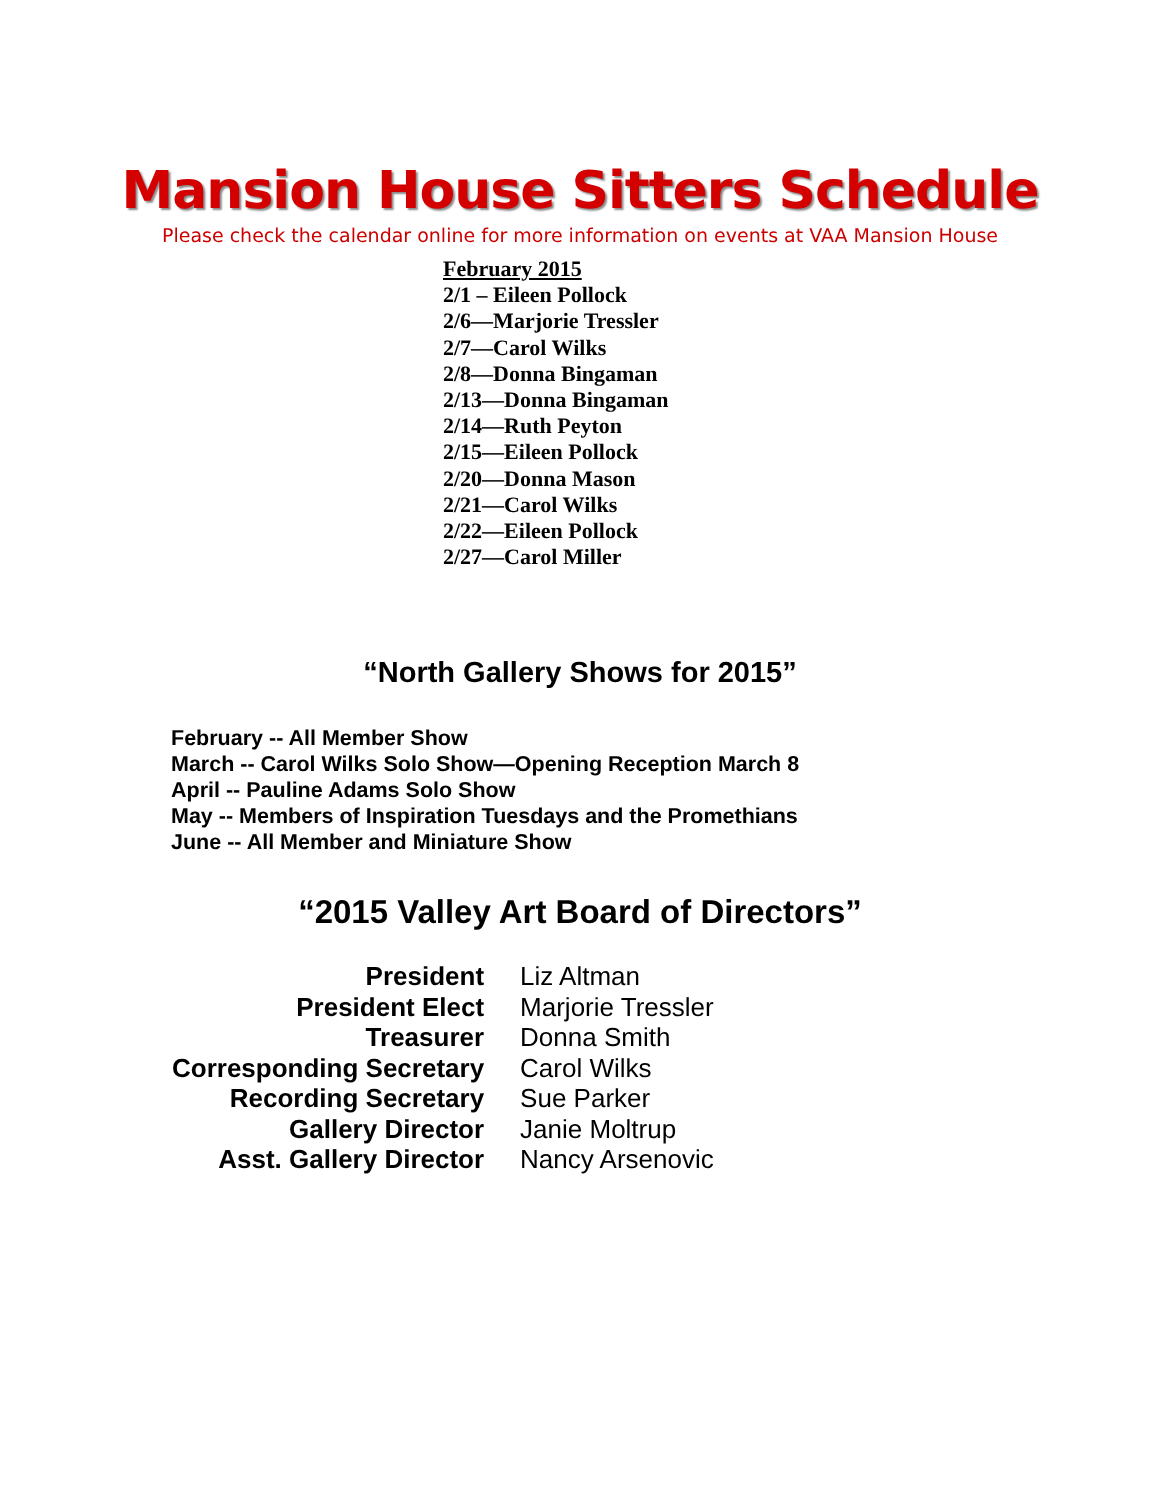Mansion House Sitters Schedule
Please check the calendar online for more information on events at VAA Mansion House
February 2015
2/1 – Eileen Pollock
2/6—Marjorie Tressler
2/7—Carol Wilks
2/8—Donna Bingaman
2/13—Donna Bingaman
2/14—Ruth Peyton
2/15—Eileen Pollock
2/20—Donna Mason
2/21—Carol Wilks
2/22—Eileen Pollock
2/27—Carol Miller
“North Gallery Shows for 2015”
February -- All Member Show
March -- Carol Wilks Solo Show—Opening Reception March 8
April -- Pauline Adams Solo Show
May -- Members of Inspiration Tuesdays and the Promethians
June -- All Member and Miniature Show
“2015 Valley Art Board of Directors”
| President | Liz Altman |
| President Elect | Marjorie Tressler |
| Treasurer | Donna Smith |
| Corresponding Secretary | Carol Wilks |
| Recording Secretary | Sue Parker |
| Gallery Director | Janie Moltrup |
| Asst. Gallery Director | Nancy Arsenovic |